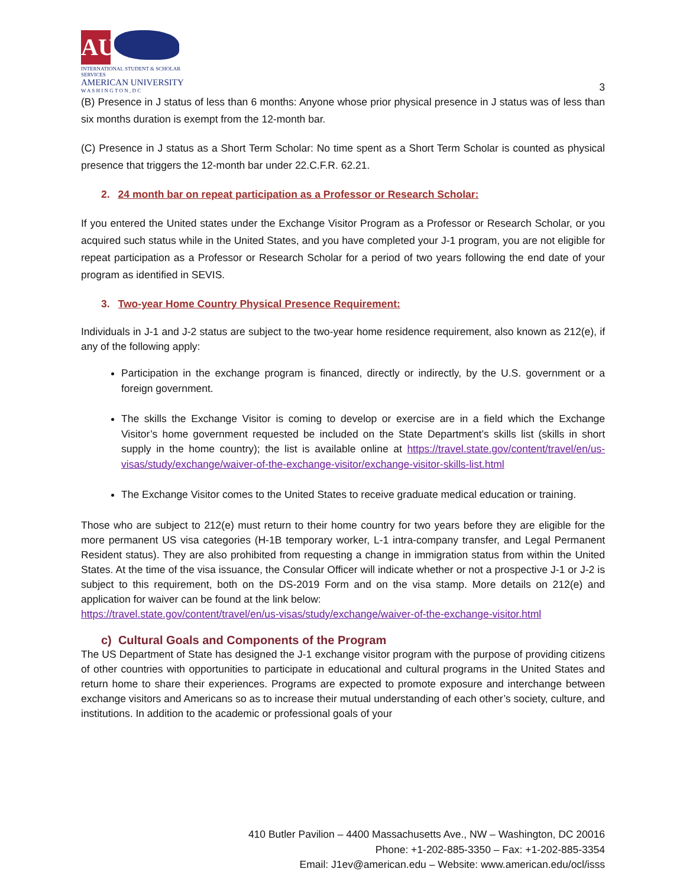AU
INTERNATIONAL STUDENT & SCHOLAR SERVICES
AMERICAN UNIVERSITY
W A S H I N G T O N , D C
3
(B) Presence in J status of less than 6 months: Anyone whose prior physical presence in J status was of less than six months duration is exempt from the 12-month bar.
(C) Presence in J status as a Short Term Scholar: No time spent as a Short Term Scholar is counted as physical presence that triggers the 12-month bar under 22.C.F.R. 62.21.
2. 24 month bar on repeat participation as a Professor or Research Scholar:
If you entered the United states under the Exchange Visitor Program as a Professor or Research Scholar, or you acquired such status while in the United States, and you have completed your J-1 program, you are not eligible for repeat participation as a Professor or Research Scholar for a period of two years following the end date of your program as identified in SEVIS.
3. Two-year Home Country Physical Presence Requirement:
Individuals in J-1 and J-2 status are subject to the two-year home residence requirement, also known as 212(e), if any of the following apply:
Participation in the exchange program is financed, directly or indirectly, by the U.S. government or a foreign government.
The skills the Exchange Visitor is coming to develop or exercise are in a field which the Exchange Visitor’s home government requested be included on the State Department’s skills list (skills in short supply in the home country); the list is available online at https://travel.state.gov/content/travel/en/us-visas/study/exchange/waiver-of-the-exchange-visitor/exchange-visitor-skills-list.html
The Exchange Visitor comes to the United States to receive graduate medical education or training.
Those who are subject to 212(e) must return to their home country for two years before they are eligible for the more permanent US visa categories (H-1B temporary worker, L-1 intra-company transfer, and Legal Permanent Resident status). They are also prohibited from requesting a change in immigration status from within the United States. At the time of the visa issuance, the Consular Officer will indicate whether or not a prospective J-1 or J-2 is subject to this requirement, both on the DS-2019 Form and on the visa stamp. More details on 212(e) and application for waiver can be found at the link below:
https://travel.state.gov/content/travel/en/us-visas/study/exchange/waiver-of-the-exchange-visitor.html
c) Cultural Goals and Components of the Program
The US Department of State has designed the J-1 exchange visitor program with the purpose of providing citizens of other countries with opportunities to participate in educational and cultural programs in the United States and return home to share their experiences. Programs are expected to promote exposure and interchange between exchange visitors and Americans so as to increase their mutual understanding of each other’s society, culture, and institutions. In addition to the academic or professional goals of your
410 Butler Pavilion – 4400 Massachusetts Ave., NW – Washington, DC 20016
Phone: +1-202-885-3350 – Fax: +1-202-885-3354
Email: J1ev@american.edu – Website: www.american.edu/ocl/isss